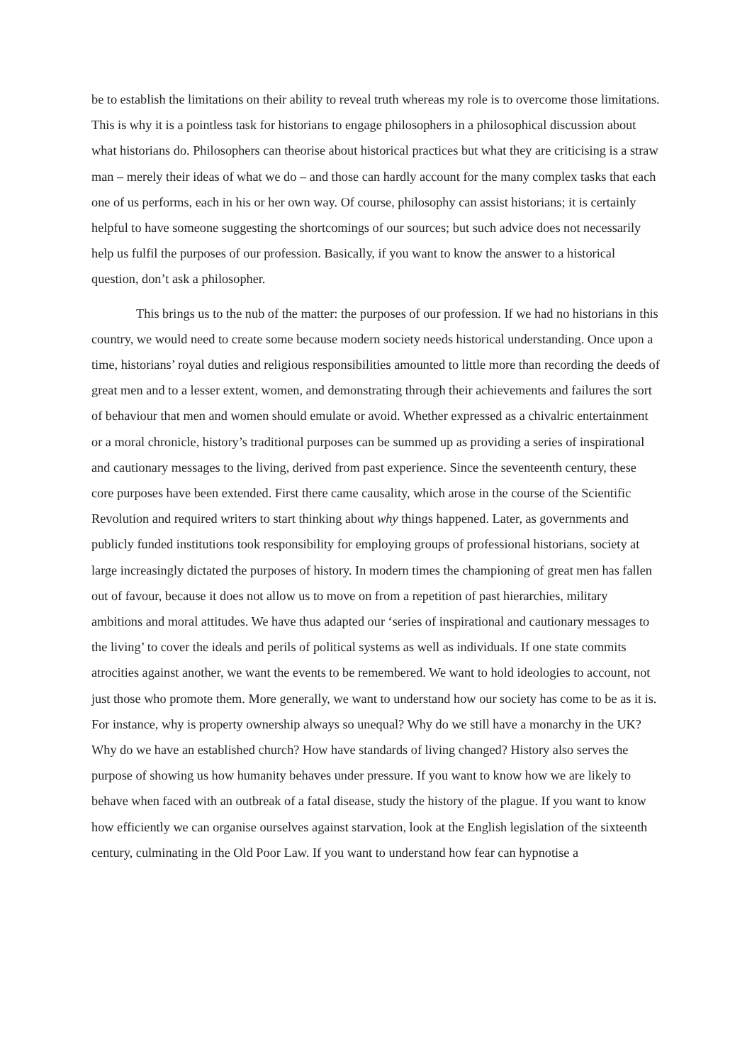be to establish the limitations on their ability to reveal truth whereas my role is to overcome those limitations. This is why it is a pointless task for historians to engage philosophers in a philosophical discussion about what historians do. Philosophers can theorise about historical practices but what they are criticising is a straw man – merely their ideas of what we do – and those can hardly account for the many complex tasks that each one of us performs, each in his or her own way. Of course, philosophy can assist historians; it is certainly helpful to have someone suggesting the shortcomings of our sources; but such advice does not necessarily help us fulfil the purposes of our profession. Basically, if you want to know the answer to a historical question, don’t ask a philosopher.
This brings us to the nub of the matter: the purposes of our profession. If we had no historians in this country, we would need to create some because modern society needs historical understanding. Once upon a time, historians’ royal duties and religious responsibilities amounted to little more than recording the deeds of great men and to a lesser extent, women, and demonstrating through their achievements and failures the sort of behaviour that men and women should emulate or avoid. Whether expressed as a chivalric entertainment or a moral chronicle, history’s traditional purposes can be summed up as providing a series of inspirational and cautionary messages to the living, derived from past experience. Since the seventeenth century, these core purposes have been extended. First there came causality, which arose in the course of the Scientific Revolution and required writers to start thinking about why things happened. Later, as governments and publicly funded institutions took responsibility for employing groups of professional historians, society at large increasingly dictated the purposes of history. In modern times the championing of great men has fallen out of favour, because it does not allow us to move on from a repetition of past hierarchies, military ambitions and moral attitudes. We have thus adapted our ‘series of inspirational and cautionary messages to the living’ to cover the ideals and perils of political systems as well as individuals. If one state commits atrocities against another, we want the events to be remembered. We want to hold ideologies to account, not just those who promote them. More generally, we want to understand how our society has come to be as it is. For instance, why is property ownership always so unequal? Why do we still have a monarchy in the UK? Why do we have an established church? How have standards of living changed? History also serves the purpose of showing us how humanity behaves under pressure. If you want to know how we are likely to behave when faced with an outbreak of a fatal disease, study the history of the plague. If you want to know how efficiently we can organise ourselves against starvation, look at the English legislation of the sixteenth century, culminating in the Old Poor Law. If you want to understand how fear can hypnotise a